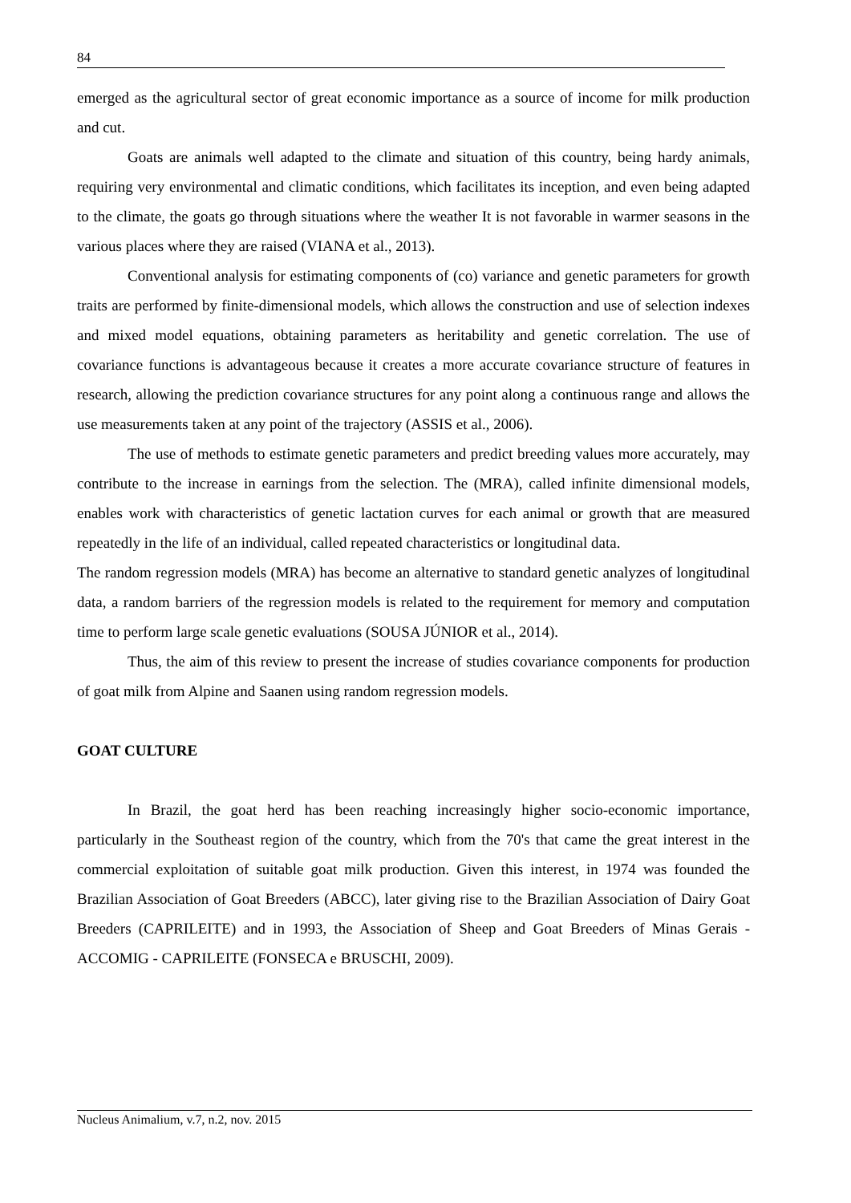84
emerged as the agricultural sector of great economic importance as a source of income for milk production and cut.
Goats are animals well adapted to the climate and situation of this country, being hardy animals, requiring very environmental and climatic conditions, which facilitates its inception, and even being adapted to the climate, the goats go through situations where the weather It is not favorable in warmer seasons in the various places where they are raised (VIANA et al., 2013).
Conventional analysis for estimating components of (co) variance and genetic parameters for growth traits are performed by finite-dimensional models, which allows the construction and use of selection indexes and mixed model equations, obtaining parameters as heritability and genetic correlation. The use of covariance functions is advantageous because it creates a more accurate covariance structure of features in research, allowing the prediction covariance structures for any point along a continuous range and allows the use measurements taken at any point of the trajectory (ASSIS et al., 2006).
The use of methods to estimate genetic parameters and predict breeding values more accurately, may contribute to the increase in earnings from the selection. The (MRA), called infinite dimensional models, enables work with characteristics of genetic lactation curves for each animal or growth that are measured repeatedly in the life of an individual, called repeated characteristics or longitudinal data.
The random regression models (MRA) has become an alternative to standard genetic analyzes of longitudinal data, a random barriers of the regression models is related to the requirement for memory and computation time to perform large scale genetic evaluations (SOUSA JÚNIOR et al., 2014).
Thus, the aim of this review to present the increase of studies covariance components for production of goat milk from Alpine and Saanen using random regression models.
GOAT CULTURE
In Brazil, the goat herd has been reaching increasingly higher socio-economic importance, particularly in the Southeast region of the country, which from the 70's that came the great interest in the commercial exploitation of suitable goat milk production. Given this interest, in 1974 was founded the Brazilian Association of Goat Breeders (ABCC), later giving rise to the Brazilian Association of Dairy Goat Breeders (CAPRILEITE) and in 1993, the Association of Sheep and Goat Breeders of Minas Gerais - ACCOMIG - CAPRILEITE (FONSECA e BRUSCHI, 2009).
Nucleus Animalium, v.7, n.2, nov. 2015